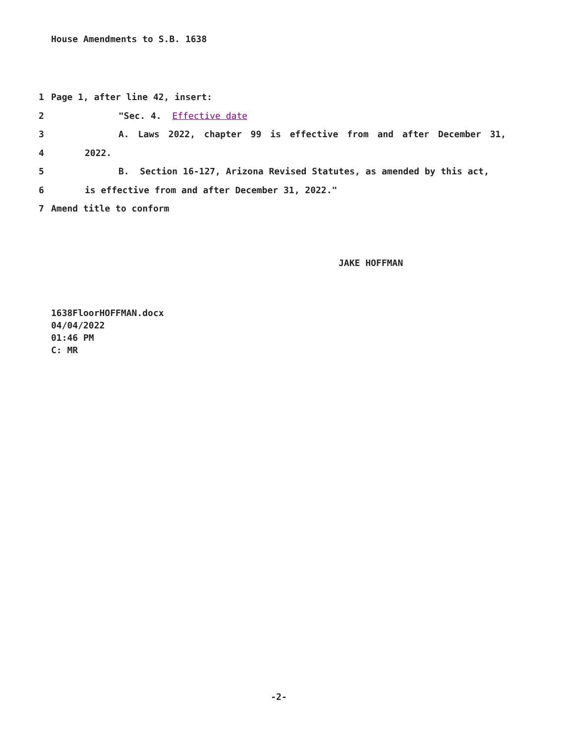House Amendments to S.B. 1638
1 Page 1, after line 42, insert:
2 "Sec. 4. Effective date
3 A. Laws 2022, chapter 99 is effective from and after December 31,
4 2022.
5 B. Section 16-127, Arizona Revised Statutes, as amended by this act,
6 is effective from and after December 31, 2022."
7 Amend title to conform
JAKE HOFFMAN
1638FloorHOFFMAN.docx
04/04/2022
01:46 PM
C: MR
-2-